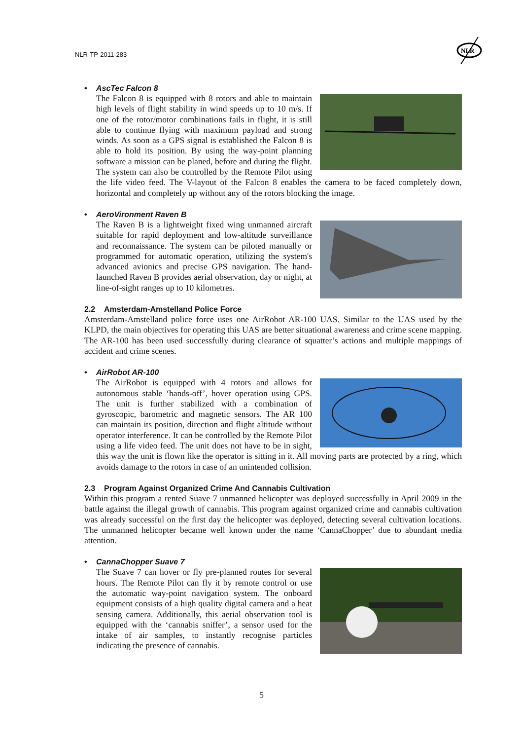NLR-TP-2011-283
NLR
• AscTec Falcon 8
The Falcon 8 is equipped with 8 rotors and able to maintain high levels of flight stability in wind speeds up to 10 m/s. If one of the rotor/motor combinations fails in flight, it is still able to continue flying with maximum payload and strong winds. As soon as a GPS signal is established the Falcon 8 is able to hold its position. By using the way-point planning software a mission can be planed, before and during the flight. The system can also be controlled by the Remote Pilot using the life video feed. The V-layout of the Falcon 8 enables the camera to be faced completely down, horizontal and completely up without any of the rotors blocking the image.
• AeroVironment Raven B
The Raven B is a lightweight fixed wing unmanned aircraft suitable for rapid deployment and low-altitude surveillance and reconnaissance. The system can be piloted manually or programmed for automatic operation, utilizing the system's advanced avionics and precise GPS navigation. The hand-launched Raven B provides aerial observation, day or night, at line-of-sight ranges up to 10 kilometres.
2.2 Amsterdam-Amstelland Police Force
Amsterdam-Amstelland police force uses one AirRobot AR-100 UAS. Similar to the UAS used by the KLPD, the main objectives for operating this UAS are better situational awareness and crime scene mapping. The AR-100 has been used successfully during clearance of squatter’s actions and multiple mappings of accident and crime scenes.
• AirRobot AR-100
The AirRobot is equipped with 4 rotors and allows for autonomous stable ‘hands-off’, hover operation using GPS. The unit is further stabilized with a combination of gyroscopic, barometric and magnetic sensors. The AR 100 can maintain its position, direction and flight altitude without operator interference. It can be controlled by the Remote Pilot using a life video feed. The unit does not have to be in sight, this way the unit is flown like the operator is sitting in it. All moving parts are protected by a ring, which avoids damage to the rotors in case of an unintended collision.
2.3 Program Against Organized Crime And Cannabis Cultivation
Within this program a rented Suave 7 unmanned helicopter was deployed successfully in April 2009 in the battle against the illegal growth of cannabis. This program against organized crime and cannabis cultivation was already successful on the first day the helicopter was deployed, detecting several cultivation locations. The unmanned helicopter became well known under the name ‘CannaChopper’ due to abundant media attention.
• CannaChopper Suave 7
The Suave 7 can hover or fly pre-planned routes for several hours. The Remote Pilot can fly it by remote control or use the automatic way-point navigation system. The onboard equipment consists of a high quality digital camera and a heat sensing camera. Additionally, this aerial observation tool is equipped with the ‘cannabis sniffer’, a sensor used for the intake of air samples, to instantly recognise particles indicating the presence of cannabis.
5